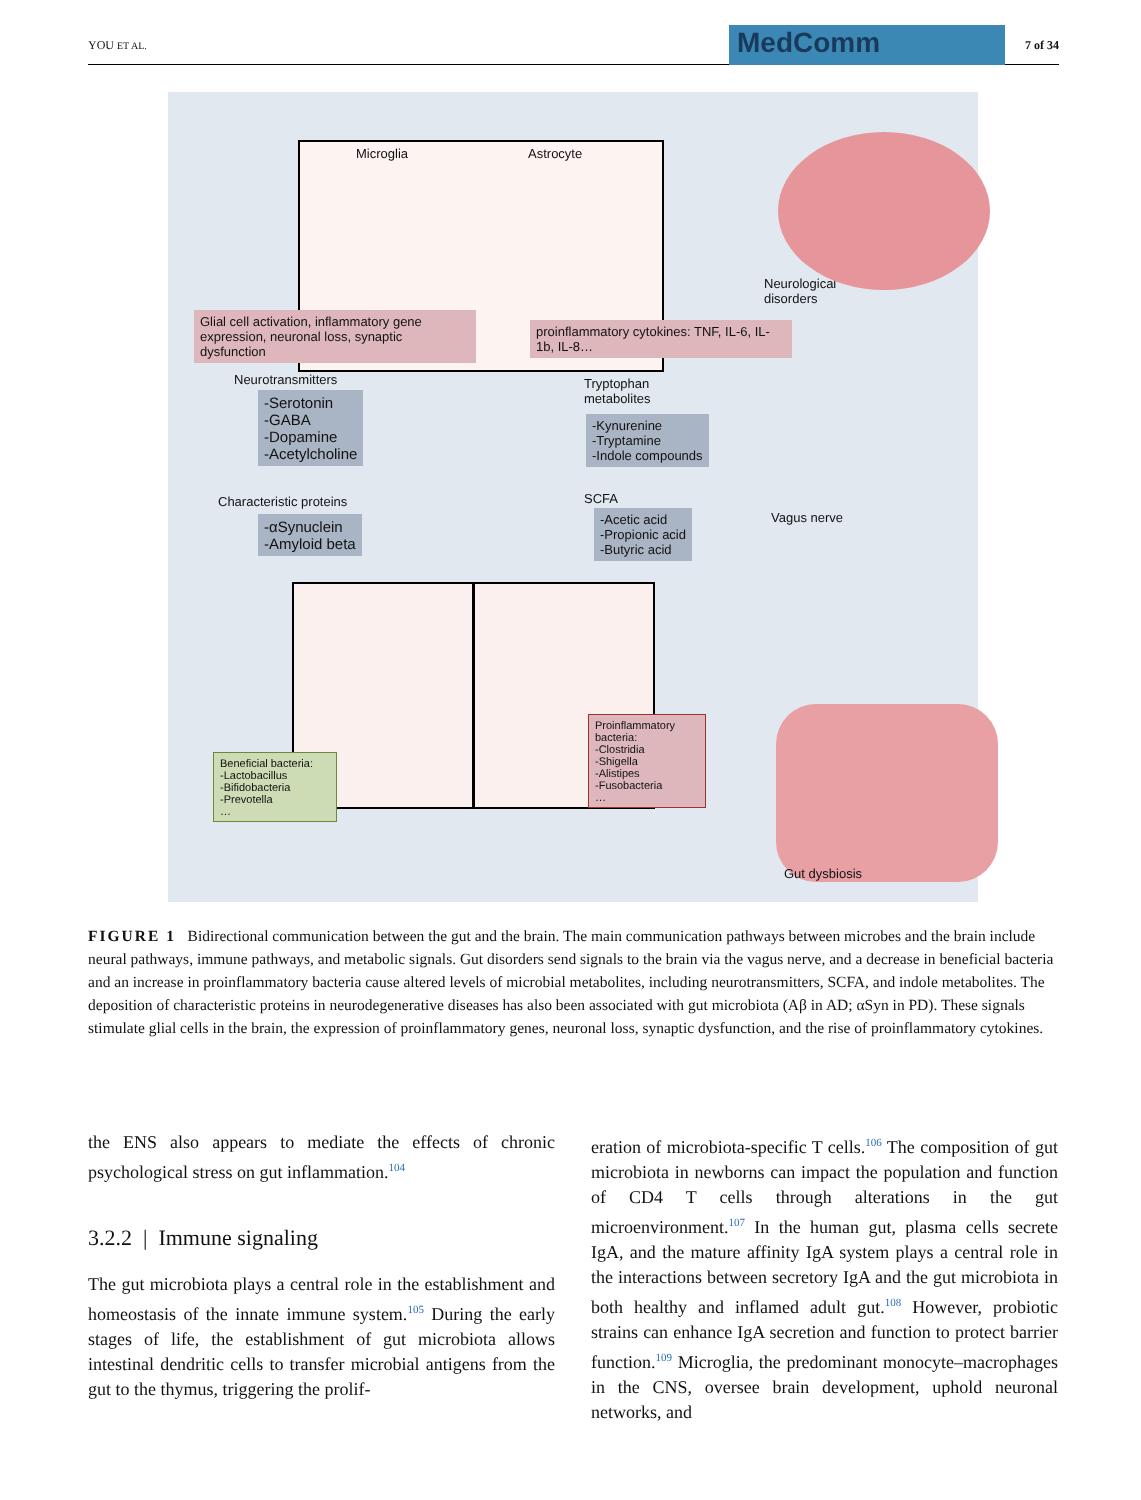YOU ET AL. MedComm 7 of 34
Microglia Astrocyte
Glial cell activation, inflammatory gene expression, neuronal loss, synaptic dysfunction
proinflammatory cytokines: TNF, IL-6, IL-1b, IL-8…
Neurological
disorders
Neurotransmitters
-Serotonin
-GABA
-Dopamine
-Acetylcholine
Tryptophan
metabolites
-Kynurenine
-Tryptamine
-Indole compounds
Vagus nerve
Characteristic proteins SCFA
-αSynuclein
-Amyloid beta
-Acetic acid
-Propionic acid
-Butyric acid
Beneficial bacteria:
-Lactobacillus
-Bifidobacteria
-Prevotella
…
Proinflammatory bacteria:
-Clostridia
-Shigella
-Alistipes
-Fusobacteria
…
Gut dysbiosis
FIGURE 1 Bidirectional communication between the gut and the brain. The main communication pathways between microbes and the brain include neural pathways, immune pathways, and metabolic signals. Gut disorders send signals to the brain via the vagus nerve, and a decrease in beneficial bacteria and an increase in proinflammatory bacteria cause altered levels of microbial metabolites, including neurotransmitters, SCFA, and indole metabolites. The deposition of characteristic proteins in neurodegenerative diseases has also been associated with gut microbiota (Aβ in AD; αSyn in PD). These signals stimulate glial cells in the brain, the expression of proinflammatory genes, neuronal loss, synaptic dysfunction, and the rise of proinflammatory cytokines.
the ENS also appears to mediate the effects of chronic psychological stress on gut inflammation.<sup>104</sup>
3.2.2 | Immune signaling
The gut microbiota plays a central role in the establishment and homeostasis of the innate immune system.<sup>105</sup> During the early stages of life, the establishment of gut microbiota allows intestinal dendritic cells to transfer microbial antigens from the gut to the thymus, triggering the prolif-
eration of microbiota-specific T cells.<sup>106</sup> The composition of gut microbiota in newborns can impact the population and function of CD4 T cells through alterations in the gut microenvironment.<sup>107</sup> In the human gut, plasma cells secrete IgA, and the mature affinity IgA system plays a central role in the interactions between secretory IgA and the gut microbiota in both healthy and inflamed adult gut.<sup>108</sup> However, probiotic strains can enhance IgA secretion and function to protect barrier function.<sup>109</sup> Microglia, the predominant monocyte–macrophages in the CNS, oversee brain development, uphold neuronal networks, and